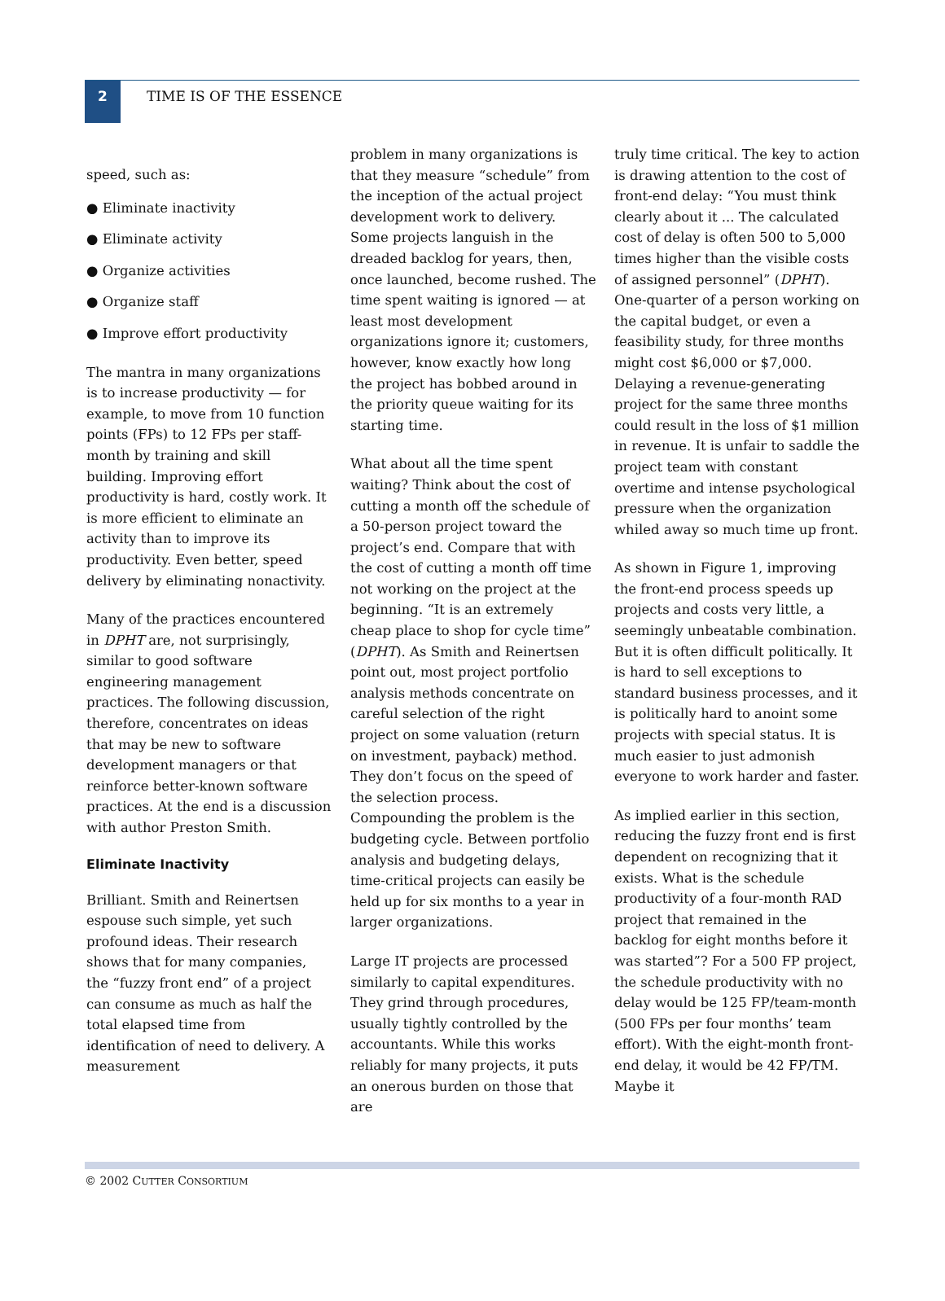2
TIME IS OF THE ESSENCE
speed, such as:
● Eliminate inactivity
● Eliminate activity
● Organize activities
● Organize staff
● Improve effort productivity
The mantra in many organizations is to increase productivity — for example, to move from 10 function points (FPs) to 12 FPs per staff-month by training and skill building. Improving effort productivity is hard, costly work. It is more efficient to eliminate an activity than to improve its productivity. Even better, speed delivery by eliminating nonactivity.
Many of the practices encountered in DPHT are, not surprisingly, similar to good software engineering management practices. The following discussion, therefore, concentrates on ideas that may be new to software development managers or that reinforce better-known software practices. At the end is a discussion with author Preston Smith.
Eliminate Inactivity
Brilliant. Smith and Reinertsen espouse such simple, yet such profound ideas. Their research shows that for many companies, the “fuzzy front end” of a project can consume as much as half the total elapsed time from identification of need to delivery. A measurement
problem in many organizations is that they measure “schedule” from the inception of the actual project development work to delivery. Some projects languish in the dreaded backlog for years, then, once launched, become rushed. The time spent waiting is ignored — at least most development organizations ignore it; customers, however, know exactly how long the project has bobbed around in the priority queue waiting for its starting time.
What about all the time spent waiting? Think about the cost of cutting a month off the schedule of a 50-person project toward the project’s end. Compare that with the cost of cutting a month off time not working on the project at the beginning. “It is an extremely cheap place to shop for cycle time” (DPHT). As Smith and Reinertsen point out, most project portfolio analysis methods concentrate on careful selection of the right project on some valuation (return on investment, payback) method. They don’t focus on the speed of the selection process. Compounding the problem is the budgeting cycle. Between portfolio analysis and budgeting delays, time-critical projects can easily be held up for six months to a year in larger organizations.
Large IT projects are processed similarly to capital expenditures. They grind through procedures, usually tightly controlled by the accountants. While this works reliably for many projects, it puts an onerous burden on those that are
truly time critical. The key to action is drawing attention to the cost of front-end delay: “You must think clearly about it ... The calculated cost of delay is often 500 to 5,000 times higher than the visible costs of assigned personnel” (DPHT). One-quarter of a person working on the capital budget, or even a feasibility study, for three months might cost $6,000 or $7,000. Delaying a revenue-generating project for the same three months could result in the loss of $1 million in revenue. It is unfair to saddle the project team with constant overtime and intense psychological pressure when the organization whiled away so much time up front.
As shown in Figure 1, improving the front-end process speeds up projects and costs very little, a seemingly unbeatable combination. But it is often difficult politically. It is hard to sell exceptions to standard business processes, and it is politically hard to anoint some projects with special status. It is much easier to just admonish everyone to work harder and faster.
As implied earlier in this section, reducing the fuzzy front end is first dependent on recognizing that it exists. What is the schedule productivity of a four-month RAD project that remained in the backlog for eight months before it was started”? For a 500 FP project, the schedule productivity with no delay would be 125 FP/team-month (500 FPs per four months’ team effort). With the eight-month front-end delay, it would be 42 FP/TM. Maybe it
© 2002 CUTTER CONSORTIUM